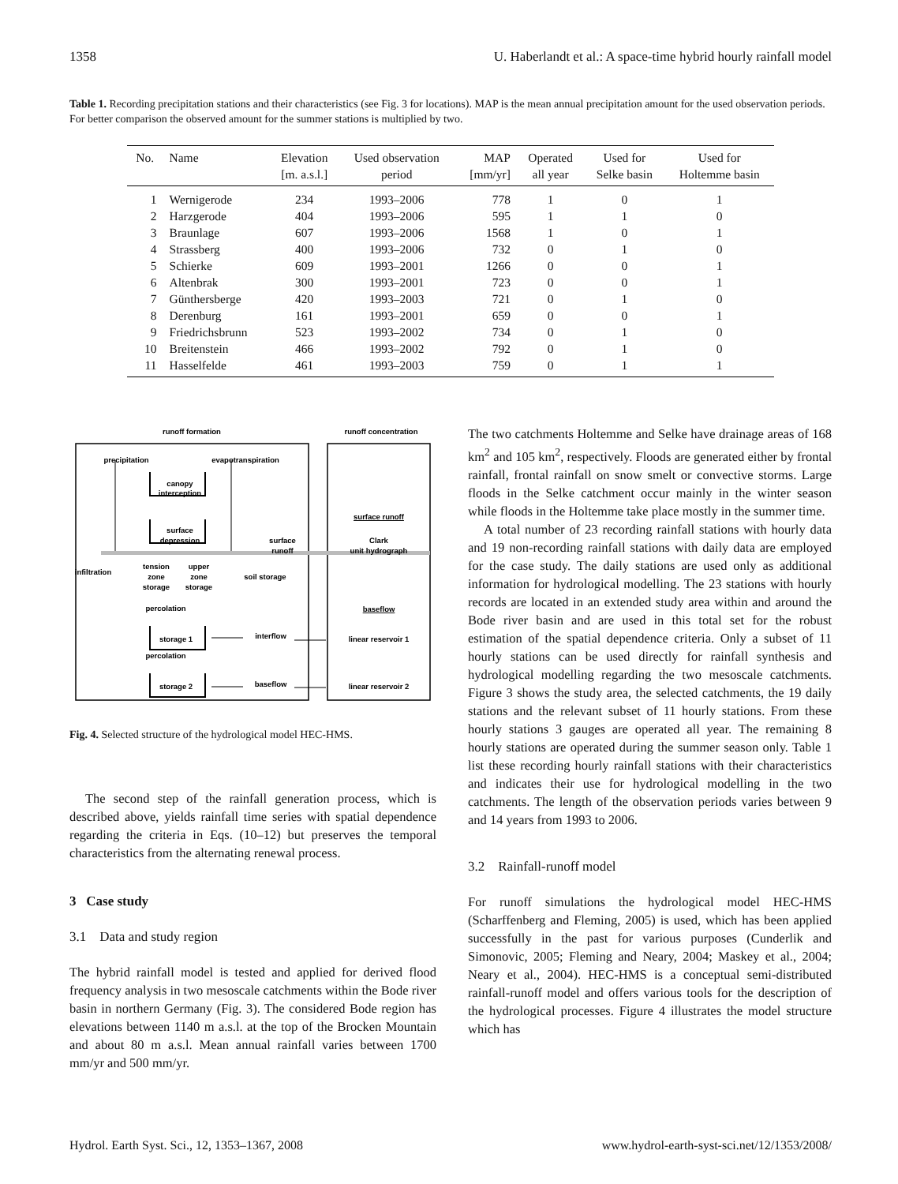1358 U. Haberlandt et al.: A space-time hybrid hourly rainfall model
Table 1. Recording precipitation stations and their characteristics (see Fig. 3 for locations). MAP is the mean annual precipitation amount for the used observation periods. For better comparison the observed amount for the summer stations is multiplied by two.
| No. | Name | Elevation [m. a.s.l.] | Used observation period | MAP [mm/yr] | Operated all year | Used for Selke basin | Used for Holtemme basin |
| --- | --- | --- | --- | --- | --- | --- | --- |
| 1 | Wernigerode | 234 | 1993–2006 | 778 | 1 | 0 | 1 |
| 2 | Harzgerode | 404 | 1993–2006 | 595 | 1 | 1 | 0 |
| 3 | Braunlage | 607 | 1993–2006 | 1568 | 1 | 0 | 1 |
| 4 | Strassberg | 400 | 1993–2006 | 732 | 0 | 1 | 0 |
| 5 | Schierke | 609 | 1993–2001 | 1266 | 0 | 0 | 1 |
| 6 | Altenbrak | 300 | 1993–2001 | 723 | 0 | 0 | 1 |
| 7 | Günthersberge | 420 | 1993–2003 | 721 | 0 | 1 | 0 |
| 8 | Derenburg | 161 | 1993–2001 | 659 | 0 | 0 | 1 |
| 9 | Friedrichsbrunn | 523 | 1993–2002 | 734 | 0 | 1 | 0 |
| 10 | Breitenstein | 466 | 1993–2002 | 792 | 0 | 1 | 0 |
| 11 | Hasselfelde | 461 | 1993–2003 | 759 | 0 | 1 | 1 |
runoff formation
runoff concentration
precipitation
evapotranspiration
canopy
interception
surface
depression
surface
runoff
infiltration
tension
zone
storage
upper
zone
storage
soil storage
percolation
storage 1
interflow
percolation
storage 2
baseflow
surface runoff
Clark
unit hydrograph
baseflow
linear reservoir 1
linear reservoir 2
Fig. 4. Selected structure of the hydrological model HEC-HMS.
The second step of the rainfall generation process, which is described above, yields rainfall time series with spatial dependence regarding the criteria in Eqs. (10–12) but preserves the temporal characteristics from the alternating renewal process.
3 Case study
3.1 Data and study region
The hybrid rainfall model is tested and applied for derived flood frequency analysis in two mesoscale catchments within the Bode river basin in northern Germany (Fig. 3). The considered Bode region has elevations between 1140 m a.s.l. at the top of the Brocken Mountain and about 80 m a.s.l. Mean annual rainfall varies between 1700 mm/yr and 500 mm/yr.
The two catchments Holtemme and Selke have drainage areas of 168 km<sup>2</sup> and 105 km<sup>2</sup>, respectively. Floods are generated either by frontal rainfall, frontal rainfall on snow smelt or convective storms. Large floods in the Selke catchment occur mainly in the winter season while floods in the Holtemme take place mostly in the summer time.
A total number of 23 recording rainfall stations with hourly data and 19 non-recording rainfall stations with daily data are employed for the case study. The daily stations are used only as additional information for hydrological modelling. The 23 stations with hourly records are located in an extended study area within and around the Bode river basin and are used in this total set for the robust estimation of the spatial dependence criteria. Only a subset of 11 hourly stations can be used directly for rainfall synthesis and hydrological modelling regarding the two mesoscale catchments. Figure 3 shows the study area, the selected catchments, the 19 daily stations and the relevant subset of 11 hourly stations. From these hourly stations 3 gauges are operated all year. The remaining 8 hourly stations are operated during the summer season only. Table 1 list these recording hourly rainfall stations with their characteristics and indicates their use for hydrological modelling in the two catchments. The length of the observation periods varies between 9 and 14 years from 1993 to 2006.
3.2 Rainfall-runoff model
For runoff simulations the hydrological model HEC-HMS (Scharffenberg and Fleming, 2005) is used, which has been applied successfully in the past for various purposes (Cunderlik and Simonovic, 2005; Fleming and Neary, 2004; Maskey et al., 2004; Neary et al., 2004). HEC-HMS is a conceptual semi-distributed rainfall-runoff model and offers various tools for the description of the hydrological processes. Figure 4 illustrates the model structure which has
Hydrol. Earth Syst. Sci., 12, 1353–1367, 2008 www.hydrol-earth-syst-sci.net/12/1353/2008/